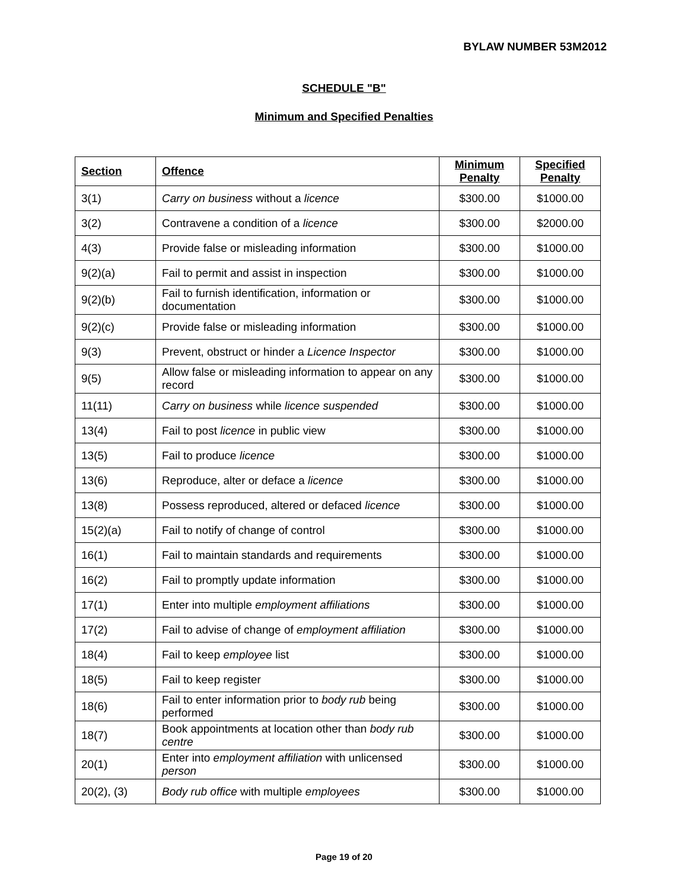BYLAW NUMBER 53M2012
SCHEDULE "B"
Minimum and Specified Penalties
| Section | Offence | Minimum Penalty | Specified Penalty |
| --- | --- | --- | --- |
| 3(1) | Carry on business without a licence | $300.00 | $1000.00 |
| 3(2) | Contravene a condition of a licence | $300.00 | $2000.00 |
| 4(3) | Provide false or misleading information | $300.00 | $1000.00 |
| 9(2)(a) | Fail to permit and assist in inspection | $300.00 | $1000.00 |
| 9(2)(b) | Fail to furnish identification, information or documentation | $300.00 | $1000.00 |
| 9(2)(c) | Provide false or misleading information | $300.00 | $1000.00 |
| 9(3) | Prevent, obstruct or hinder a Licence Inspector | $300.00 | $1000.00 |
| 9(5) | Allow false or misleading information to appear on any record | $300.00 | $1000.00 |
| 11(11) | Carry on business while licence suspended | $300.00 | $1000.00 |
| 13(4) | Fail to post licence in public view | $300.00 | $1000.00 |
| 13(5) | Fail to produce licence | $300.00 | $1000.00 |
| 13(6) | Reproduce, alter or deface a licence | $300.00 | $1000.00 |
| 13(8) | Possess reproduced, altered or defaced licence | $300.00 | $1000.00 |
| 15(2)(a) | Fail to notify of change of control | $300.00 | $1000.00 |
| 16(1) | Fail to maintain standards and requirements | $300.00 | $1000.00 |
| 16(2) | Fail to promptly update information | $300.00 | $1000.00 |
| 17(1) | Enter into multiple employment affiliations | $300.00 | $1000.00 |
| 17(2) | Fail to advise of change of employment affiliation | $300.00 | $1000.00 |
| 18(4) | Fail to keep employee list | $300.00 | $1000.00 |
| 18(5) | Fail to keep register | $300.00 | $1000.00 |
| 18(6) | Fail to enter information prior to body rub being performed | $300.00 | $1000.00 |
| 18(7) | Book appointments at location other than body rub centre | $300.00 | $1000.00 |
| 20(1) | Enter into employment affiliation with unlicensed person | $300.00 | $1000.00 |
| 20(2), (3) | Body rub office with multiple employees | $300.00 | $1000.00 |
Page 19 of 20